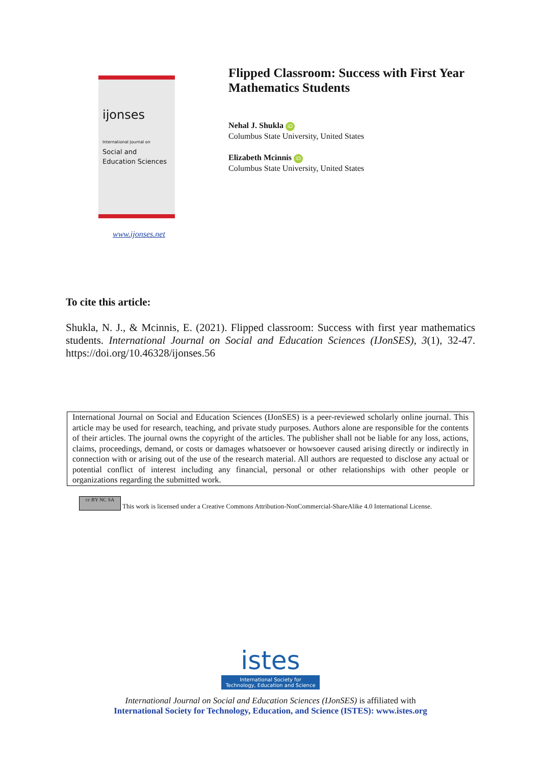ijonses
International Journal on
Social and
Education Sciences
www.ijonses.net
Flipped Classroom: Success with First Year
Mathematics Students
Nehal J. Shukla iD
Columbus State University, United States
Elizabeth Mcinnis iD
Columbus State University, United States
To cite this article:
Shukla, N. J., & Mcinnis, E. (2021). Flipped classroom: Success with first year mathematics students. International Journal on Social and Education Sciences (IJonSES), 3(1), 32-47. https://doi.org/10.46328/ijonses.56
International Journal on Social and Education Sciences (IJonSES) is a peer-reviewed scholarly online journal. This article may be used for research, teaching, and private study purposes. Authors alone are responsible for the contents of their articles. The journal owns the copyright of the articles. The publisher shall not be liable for any loss, actions, claims, proceedings, demand, or costs or damages whatsoever or howsoever caused arising directly or indirectly in connection with or arising out of the use of the research material. All authors are requested to disclose any actual or potential conflict of interest including any financial, personal or other relationships with other people or organizations regarding the submitted work.
cc BY NC SA This work is licensed under a Creative Commons Attribution-NonCommercial-ShareAlike 4.0 International License.
istes
International Society for
Technology, Education and Science
International Journal on Social and Education Sciences (IJonSES) is affiliated with
International Society for Technology, Education, and Science (ISTES): www.istes.org